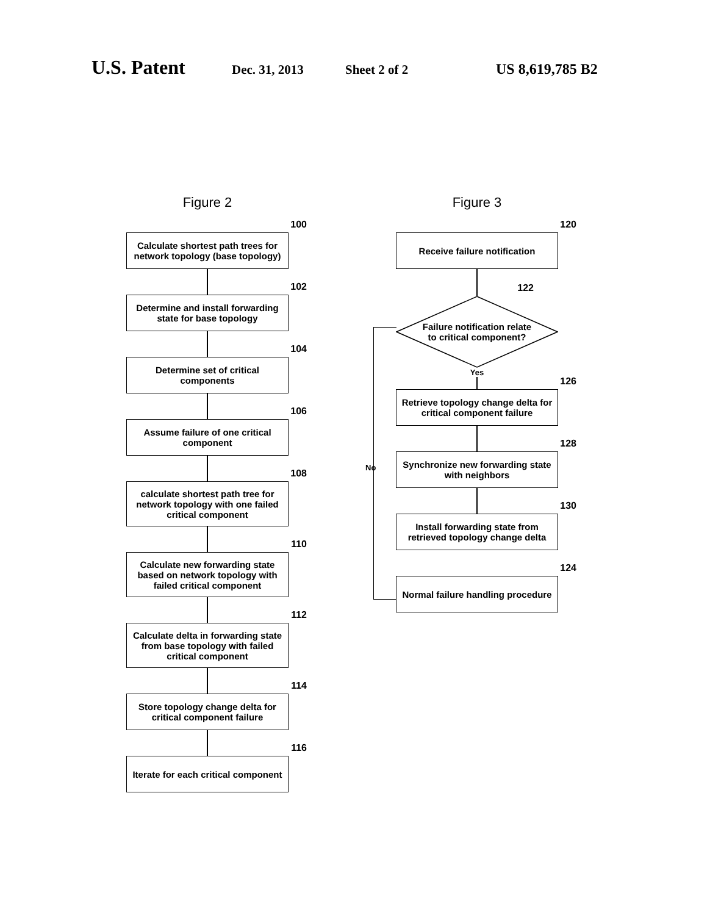U.S. Patent
Dec. 31, 2013 Sheet 2 of 2 US 8,619,785 B2
Figure 2
100
Calculate shortest path trees for network topology (base topology)
102
Determine and install forwarding state for base topology
104
Determine set of critical components
106
Assume failure of one critical component
108
calculate shortest path tree for network topology with one failed critical component
110
Calculate new forwarding state based on network topology with failed critical component
112
Calculate delta in forwarding state from base topology with failed critical component
114
Store topology change delta for critical component failure
116
Iterate for each critical component
Figure 3
120
Receive failure notification
122
Failure notification relate
to critical component?
Yes
126
Retrieve topology change delta for critical component failure
128
Synchronize new forwarding state with neighbors
No
130
Install forwarding state from retrieved topology change delta
124
Normal failure handling procedure